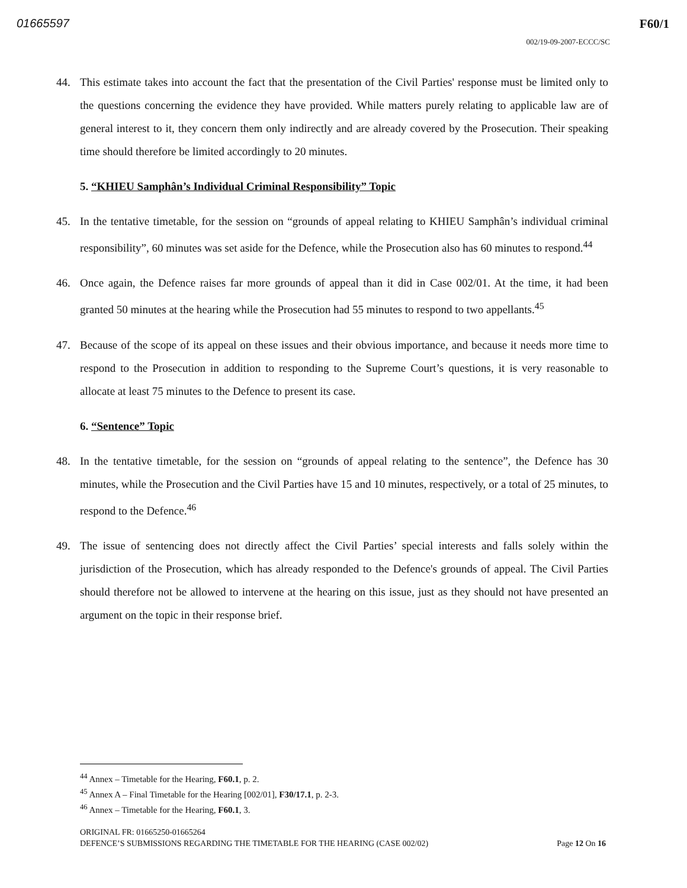01665597 F60/1
002/19-09-2007-ECCC/SC
44. This estimate takes into account the fact that the presentation of the Civil Parties' response must be limited only to the questions concerning the evidence they have provided. While matters purely relating to applicable law are of general interest to it, they concern them only indirectly and are already covered by the Prosecution. Their speaking time should therefore be limited accordingly to 20 minutes.
5. “KHIEU Samphân’s Individual Criminal Responsibility” Topic
45. In the tentative timetable, for the session on “grounds of appeal relating to KHIEU Samphân’s individual criminal responsibility”, 60 minutes was set aside for the Defence, while the Prosecution also has 60 minutes to respond.<sup>44</sup>
46. Once again, the Defence raises far more grounds of appeal than it did in Case 002/01. At the time, it had been granted 50 minutes at the hearing while the Prosecution had 55 minutes to respond to two appellants.<sup>45</sup>
47. Because of the scope of its appeal on these issues and their obvious importance, and because it needs more time to respond to the Prosecution in addition to responding to the Supreme Court’s questions, it is very reasonable to allocate at least 75 minutes to the Defence to present its case.
6. “Sentence” Topic
48. In the tentative timetable, for the session on “grounds of appeal relating to the sentence”, the Defence has 30 minutes, while the Prosecution and the Civil Parties have 15 and 10 minutes, respectively, or a total of 25 minutes, to respond to the Defence.<sup>46</sup>
49. The issue of sentencing does not directly affect the Civil Parties’ special interests and falls solely within the jurisdiction of the Prosecution, which has already responded to the Defence's grounds of appeal. The Civil Parties should therefore not be allowed to intervene at the hearing on this issue, just as they should not have presented an argument on the topic in their response brief.
<sup>44</sup> Annex – Timetable for the Hearing, F60.1, p. 2.
<sup>45</sup> Annex A – Final Timetable for the Hearing [002/01], F30/17.1, p. 2-3.
<sup>46</sup> Annex – Timetable for the Hearing, F60.1, 3.
ORIGINAL FR: 01665250-01665264
DEFENCE’S SUBMISSIONS REGARDING THE TIMETABLE FOR THE HEARING (CASE 002/02) Page 12 On 16